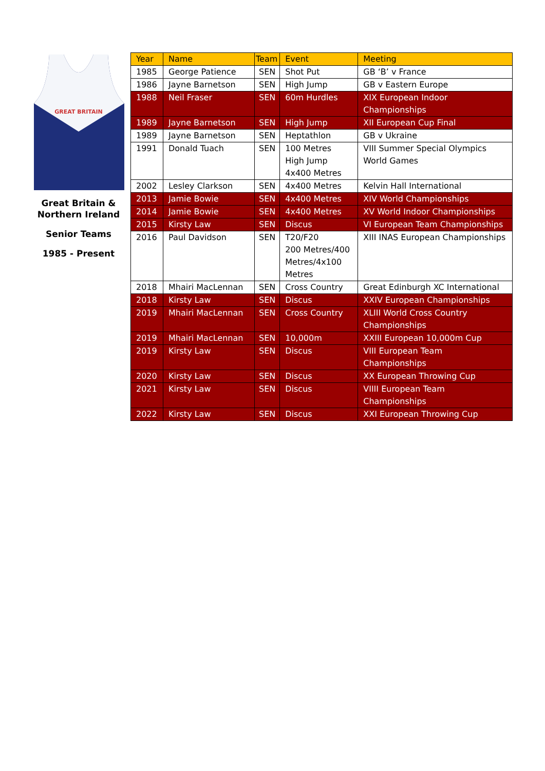GREAT BRITAIN
Great Britain &
Northern Ireland
Senior Teams
1985 - Present
| Year | Name | Team | Event | Meeting |
| --- | --- | --- | --- | --- |
| 1985 | George Patience | SEN | Shot Put | GB ‘B’ v France |
| 1986 | Jayne Barnetson | SEN | High Jump | GB v Eastern Europe |
| 1988 | Neil Fraser | SEN | 60m Hurdles | XIX European Indoor Championships |
| 1989 | Jayne Barnetson | SEN | High Jump | XII European Cup Final |
| 1989 | Jayne Barnetson | SEN | Heptathlon | GB v Ukraine |
| 1991 | Donald Tuach | SEN | 100 Metres High Jump 4x400 Metres | VIII Summer Special Olympics World Games |
| 2002 | Lesley Clarkson | SEN | 4x400 Metres | Kelvin Hall International |
| 2013 | Jamie Bowie | SEN | 4x400 Metres | XIV World Championships |
| 2014 | Jamie Bowie | SEN | 4x400 Metres | XV World Indoor Championships |
| 2015 | Kirsty Law | SEN | Discus | VI European Team Championships |
| 2016 | Paul Davidson | SEN | T20/F20 200 Metres/400 Metres/4x100 Metres | XIII INAS European Championships |
| 2018 | Mhairi MacLennan | SEN | Cross Country | Great Edinburgh XC International |
| 2018 | Kirsty Law | SEN | Discus | XXIV European Championships |
| 2019 | Mhairi MacLennan | SEN | Cross Country | XLIII World Cross Country Championships |
| 2019 | Mhairi MacLennan | SEN | 10,000m | XXIII European 10,000m Cup |
| 2019 | Kirsty Law | SEN | Discus | VIII European Team Championships |
| 2020 | Kirsty Law | SEN | Discus | XX European Throwing Cup |
| 2021 | Kirsty Law | SEN | Discus | VIIII European Team Championships |
| 2022 | Kirsty Law | SEN | Discus | XXI European Throwing Cup |